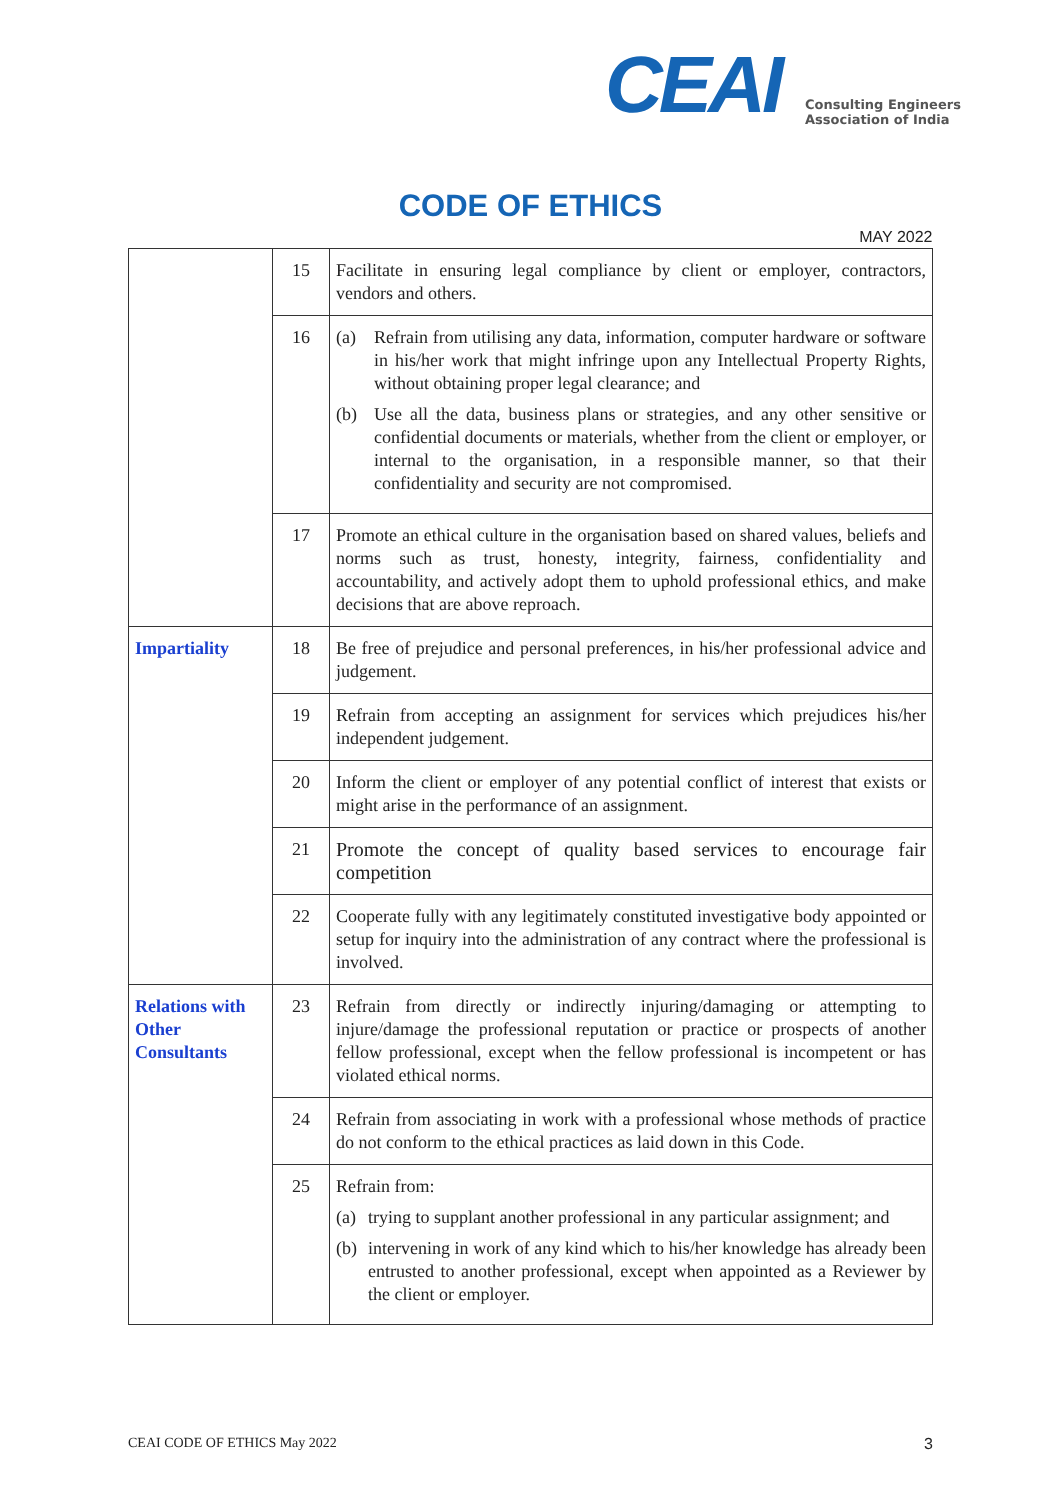CEAI
Consulting Engineers
Association of India
CODE OF ETHICS
MAY 2022
| | 15 | Facilitate in ensuring legal compliance by client or employer, contractors, vendors and others. |
| | 16 | (a) Refrain from utilising any data, information, computer hardware or software in his/her work that might infringe upon any Intellectual Property Rights, without obtaining proper legal clearance; and (b) Use all the data, business plans or strategies, and any other sensitive or confidential documents or materials, whether from the client or employer, or internal to the organisation, in a responsible manner, so that their confidentiality and security are not compromised. |
| | 17 | Promote an ethical culture in the organisation based on shared values, beliefs and norms such as trust, honesty, integrity, fairness, confidentiality and accountability, and actively adopt them to uphold professional ethics, and make decisions that are above reproach. |
| Impartiality | 18 | Be free of prejudice and personal preferences, in his/her professional advice and judgement. |
| | 19 | Refrain from accepting an assignment for services which prejudices his/her independent judgement. |
| | 20 | Inform the client or employer of any potential conflict of interest that exists or might arise in the performance of an assignment. |
| | 21 | Promote the concept of quality based services to encourage fair competition |
| | 22 | Cooperate fully with any legitimately constituted investigative body appointed or setup for inquiry into the administration of any contract where the professional is involved. |
| Relations with Other Consultants | 23 | Refrain from directly or indirectly injuring/damaging or attempting to injure/damage the professional reputation or practice or prospects of another fellow professional, except when the fellow professional is incompetent or has violated ethical norms. |
| | 24 | Refrain from associating in work with a professional whose methods of practice do not conform to the ethical practices as laid down in this Code. |
| | 25 | Refrain from: (a) trying to supplant another professional in any particular assignment; and (b) intervening in work of any kind which to his/her knowledge has already been entrusted to another professional, except when appointed as a Reviewer by the client or employer. |
CEAI CODE OF ETHICS May 2022 3